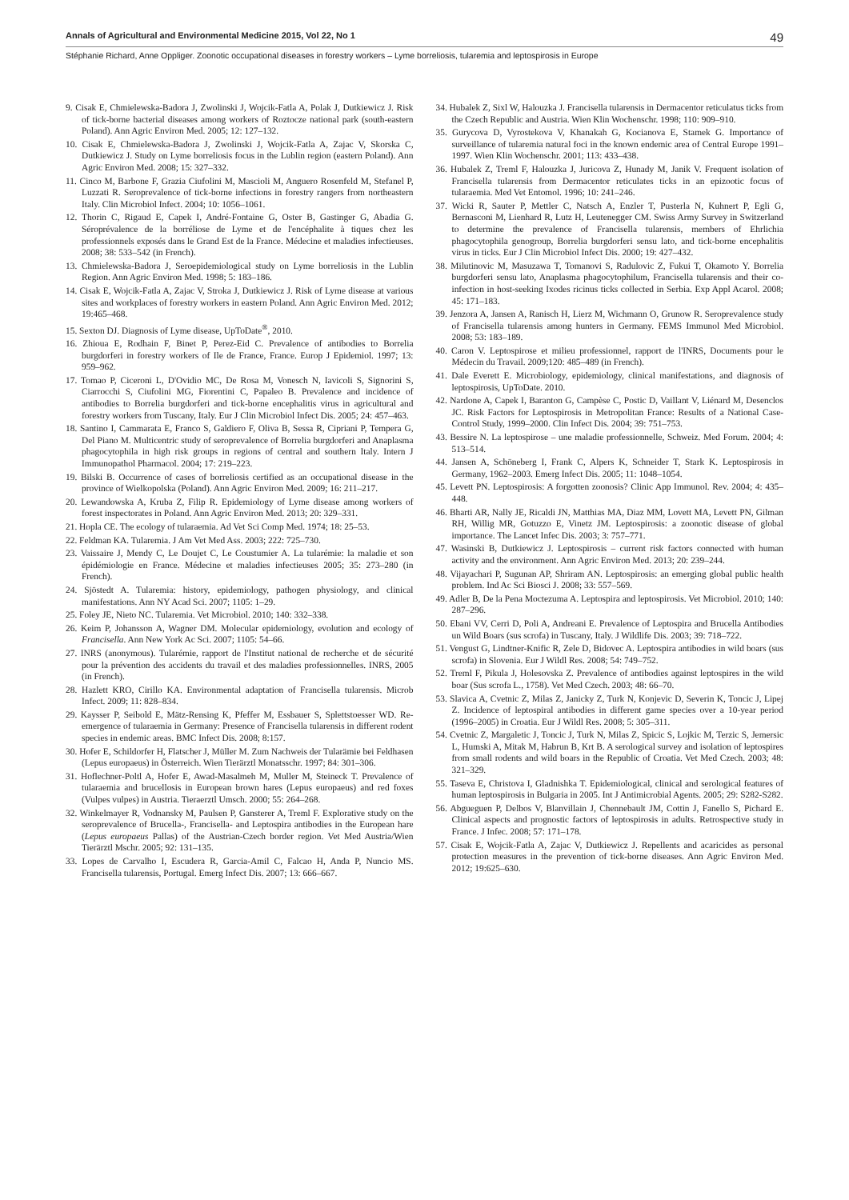Annals of Agricultural and Environmental Medicine 2015, Vol 22, No 1 49
Stéphanie Richard, Anne Oppliger. Zoonotic occupational diseases in forestry workers – Lyme borreliosis, tularemia and leptospirosis in Europe
9. Cisak E, Chmielewska-Badora J, Zwolinski J, Wojcik-Fatla A, Polak J, Dutkiewicz J. Risk of tick-borne bacterial diseases among workers of Roztocze national park (south-eastern Poland). Ann Agric Environ Med. 2005; 12: 127–132.
10. Cisak E, Chmielewska-Badora J, Zwolinski J, Wojcik-Fatla A, Zajac V, Skorska C, Dutkiewicz J. Study on Lyme borreliosis focus in the Lublin region (eastern Poland). Ann Agric Environ Med. 2008; 15: 327–332.
11. Cinco M, Barbone F, Grazia Ciufolini M, Mascioli M, Anguero Rosenfeld M, Stefanel P, Luzzati R. Seroprevalence of tick-borne infections in forestry rangers from northeastern Italy. Clin Microbiol Infect. 2004; 10: 1056–1061.
12. Thorin C, Rigaud E, Capek I, André-Fontaine G, Oster B, Gastinger G, Abadia G. Séroprévalence de la borréliose de Lyme et de l'encéphalite à tiques chez les professionnels exposés dans le Grand Est de la France. Médecine et maladies infectieuses. 2008; 38: 533–542 (in French).
13. Chmielewska-Badora J, Seroepidemiological study on Lyme borreliosis in the Lublin Region. Ann Agric Environ Med. 1998; 5: 183–186.
14. Cisak E, Wojcik-Fatla A, Zajac V, Stroka J, Dutkiewicz J. Risk of Lyme disease at various sites and workplaces of forestry workers in eastern Poland. Ann Agric Environ Med. 2012; 19:465–468.
15. Sexton DJ. Diagnosis of Lyme disease, UpToDate<sup>®</sup>, 2010.
16. Zhioua E, Rodhain F, Binet P, Perez-Eid C. Prevalence of antibodies to Borrelia burgdorferi in forestry workers of Ile de France, France. Europ J Epidemiol. 1997; 13: 959–962.
17. Tomao P, Ciceroni L, D'Ovidio MC, De Rosa M, Vonesch N, Iavicoli S, Signorini S, Ciarrocchi S, Ciufolini MG, Fiorentini C, Papaleo B. Prevalence and incidence of antibodies to Borrelia burgdorferi and tick-borne encephalitis virus in agricultural and forestry workers from Tuscany, Italy. Eur J Clin Microbiol Infect Dis. 2005; 24: 457–463.
18. Santino I, Cammarata E, Franco S, Galdiero F, Oliva B, Sessa R, Cipriani P, Tempera G, Del Piano M. Multicentric study of seroprevalence of Borrelia burgdorferi and Anaplasma phagocytophila in high risk groups in regions of central and southern Italy. Intern J Immunopathol Pharmacol. 2004; 17: 219–223.
19. Bilski B. Occurrence of cases of borreliosis certified as an occupational disease in the province of Wielkopolska (Poland). Ann Agric Environ Med. 2009; 16: 211–217.
20. Lewandowska A, Kruba Z, Filip R. Epidemiology of Lyme disease among workers of forest inspectorates in Poland. Ann Agric Environ Med. 2013; 20: 329–331.
21. Hopla CE. The ecology of tularaemia. Ad Vet Sci Comp Med. 1974; 18: 25–53.
22. Feldman KA. Tularemia. J Am Vet Med Ass. 2003; 222: 725–730.
23. Vaissaire J, Mendy C, Le Doujet C, Le Coustumier A. La tularémie: la maladie et son épidémiologie en France. Médecine et maladies infectieuses 2005; 35: 273–280 (in French).
24. Sjöstedt A. Tularemia: history, epidemiology, pathogen physiology, and clinical manifestations. Ann NY Acad Sci. 2007; 1105: 1–29.
25. Foley JE, Nieto NC. Tularemia. Vet Microbiol. 2010; 140: 332–338.
26. Keim P, Johansson A, Wagner DM. Molecular epidemiology, evolution and ecology of Francisella. Ann New York Ac Sci. 2007; 1105: 54–66.
27. INRS (anonymous). Tularémie, rapport de l'Institut national de recherche et de sécurité pour la prévention des accidents du travail et des maladies professionnelles. INRS, 2005 (in French).
28. Hazlett KRO, Cirillo KA. Environmental adaptation of Francisella tularensis. Microb Infect. 2009; 11: 828–834.
29. Kaysser P, Seibold E, Mätz-Rensing K, Pfeffer M, Essbauer S, Splettstoesser WD. Re-emergence of tularaemia in Germany: Presence of Francisella tularensis in different rodent species in endemic areas. BMC Infect Dis. 2008; 8:157.
30. Hofer E, Schildorfer H, Flatscher J, Müller M. Zum Nachweis der Tularämie bei Feldhasen (Lepus europaeus) in Österreich. Wien Tierärztl Monatsschr. 1997; 84: 301–306.
31. Hoflechner-Poltl A, Hofer E, Awad-Masalmeh M, Muller M, Steineck T. Prevalence of tularaemia and brucellosis in European brown hares (Lepus europaeus) and red foxes (Vulpes vulpes) in Austria. Tieraerztl Umsch. 2000; 55: 264–268.
32. Winkelmayer R, Vodnansky M, Paulsen P, Gansterer A, Treml F. Explorative study on the seroprevalence of Brucella-, Francisella- and Leptospira antibodies in the European hare (Lepus europaeus Pallas) of the Austrian-Czech border region. Vet Med Austria/Wien Tierärztl Mschr. 2005; 92: 131–135.
33. Lopes de Carvalho I, Escudera R, Garcia-Amil C, Falcao H, Anda P, Nuncio MS. Francisella tularensis, Portugal. Emerg Infect Dis. 2007; 13: 666–667.
34. Hubalek Z, Sixl W, Halouzka J. Francisella tularensis in Dermacentor reticulatus ticks from the Czech Republic and Austria. Wien Klin Wochenschr. 1998; 110: 909–910.
35. Gurycova D, Vyrostekova V, Khanakah G, Kocianova E, Stamek G. Importance of surveillance of tularemia natural foci in the known endemic area of Central Europe 1991–1997. Wien Klin Wochenschr. 2001; 113: 433–438.
36. Hubalek Z, Treml F, Halouzka J, Juricova Z, Hunady M, Janik V. Frequent isolation of Francisella tularensis from Dermacentor reticulates ticks in an epizootic focus of tularaemia. Med Vet Entomol. 1996; 10: 241–246.
37. Wicki R, Sauter P, Mettler C, Natsch A, Enzler T, Pusterla N, Kuhnert P, Egli G, Bernasconi M, Lienhard R, Lutz H, Leutenegger CM. Swiss Army Survey in Switzerland to determine the prevalence of Francisella tularensis, members of Ehrlichia phagocytophila genogroup, Borrelia burgdorferi sensu lato, and tick-borne encephalitis virus in ticks. Eur J Clin Microbiol Infect Dis. 2000; 19: 427–432.
38. Milutinovic M, Masuzawa T, Tomanovi S, Radulovic Z, Fukui T, Okamoto Y. Borrelia burgdorferi sensu lato, Anaplasma phagocytophilum, Francisella tularensis and their co-infection in host-seeking Ixodes ricinus ticks collected in Serbia. Exp Appl Acarol. 2008; 45: 171–183.
39. Jenzora A, Jansen A, Ranisch H, Lierz M, Wichmann O, Grunow R. Seroprevalence study of Francisella tularensis among hunters in Germany. FEMS Immunol Med Microbiol. 2008; 53: 183–189.
40. Caron V. Leptospirose et milieu professionnel, rapport de l'INRS, Documents pour le Médecin du Travail. 2009;120: 485–489 (in French).
41. Dale Everett E. Microbiology, epidemiology, clinical manifestations, and diagnosis of leptospirosis, UpToDate. 2010.
42. Nardone A, Capek I, Baranton G, Campèse C, Postic D, Vaillant V, Liénard M, Desenclos JC. Risk Factors for Leptospirosis in Metropolitan France: Results of a National Case-Control Study, 1999–2000. Clin Infect Dis. 2004; 39: 751–753.
43. Bessire N. La leptospirose – une maladie professionnelle, Schweiz. Med Forum. 2004; 4: 513–514.
44. Jansen A, Schöneberg I, Frank C, Alpers K, Schneider T, Stark K. Leptospirosis in Germany, 1962–2003. Emerg Infect Dis. 2005; 11: 1048–1054.
45. Levett PN. Leptospirosis: A forgotten zoonosis? Clinic App Immunol. Rev. 2004; 4: 435–448.
46. Bharti AR, Nally JE, Ricaldi JN, Matthias MA, Diaz MM, Lovett MA, Levett PN, Gilman RH, Willig MR, Gotuzzo E, Vinetz JM. Leptospirosis: a zoonotic disease of global importance. The Lancet Infec Dis. 2003; 3: 757–771.
47. Wasinski B, Dutkiewicz J. Leptospirosis – current risk factors connected with human activity and the environment. Ann Agric Environ Med. 2013; 20: 239–244.
48. Vijayachari P, Sugunan AP, Shriram AN. Leptospirosis: an emerging global public health problem. Ind Ac Sci Biosci J. 2008; 33: 557–569.
49. Adler B, De la Pena Moctezuma A. Leptospira and leptospirosis. Vet Microbiol. 2010; 140: 287–296.
50. Ebani VV, Cerri D, Poli A, Andreani E. Prevalence of Leptospira and Brucella Antibodies un Wild Boars (sus scrofa) in Tuscany, Italy. J Wildlife Dis. 2003; 39: 718–722.
51. Vengust G, Lindtner-Knific R, Zele D, Bidovec A. Leptospira antibodies in wild boars (sus scrofa) in Slovenia. Eur J Wildl Res. 2008; 54: 749–752.
52. Treml F, Pikula J, Holesovska Z. Prevalence of antibodies against leptospires in the wild boar (Sus scrofa L., 1758). Vet Med Czech. 2003; 48: 66–70.
53. Slavica A, Cvetnic Z, Milas Z, Janicky Z, Turk N, Konjevic D, Severin K, Toncic J, Lipej Z. Incidence of leptospiral antibodies in different game species over a 10-year period (1996–2005) in Croatia. Eur J Wildl Res. 2008; 5: 305–311.
54. Cvetnic Z, Margaletic J, Toncic J, Turk N, Milas Z, Spicic S, Lojkic M, Terzic S, Jemersic L, Humski A, Mitak M, Habrun B, Krt B. A serological survey and isolation of leptospires from small rodents and wild boars in the Republic of Croatia. Vet Med Czech. 2003; 48: 321–329.
55. Taseva E, Christova I, Gladnishka T. Epidemiological, clinical and serological features of human leptospirosis in Bulgaria in 2005. Int J Antimicrobial Agents. 2005; 29: S282-S282.
56. Abgueguen P, Delbos V, Blanvillain J, Chennebault JM, Cottin J, Fanello S, Pichard E. Clinical aspects and prognostic factors of leptospirosis in adults. Retrospective study in France. J Infec. 2008; 57: 171–178.
57. Cisak E, Wojcik-Fatla A, Zajac V, Dutkiewicz J. Repellents and acaricides as personal protection measures in the prevention of tick-borne diseases. Ann Agric Environ Med. 2012; 19:625–630.